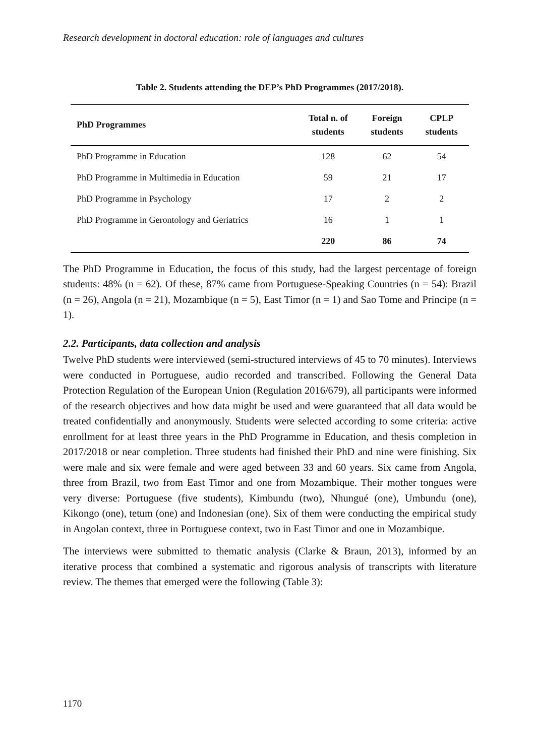Research development in doctoral education: role of languages and cultures
Table 2. Students attending the DEP’s PhD Programmes (2017/2018).
| PhD Programmes | Total n. of students | Foreign students | CPLP students |
| --- | --- | --- | --- |
| PhD Programme in Education | 128 | 62 | 54 |
| PhD Programme in Multimedia in Education | 59 | 21 | 17 |
| PhD Programme in Psychology | 17 | 2 | 2 |
| PhD Programme in Gerontology and Geriatrics | 16 | 1 | 1 |
| | 220 | 86 | 74 |
The PhD Programme in Education, the focus of this study, had the largest percentage of foreign students: 48% (n = 62). Of these, 87% came from Portuguese-Speaking Countries (n = 54): Brazil (n = 26), Angola (n = 21), Mozambique (n = 5), East Timor (n = 1) and Sao Tome and Principe (n = 1).
2.2. Participants, data collection and analysis
Twelve PhD students were interviewed (semi-structured interviews of 45 to 70 minutes). Interviews were conducted in Portuguese, audio recorded and transcribed. Following the General Data Protection Regulation of the European Union (Regulation 2016/679), all participants were informed of the research objectives and how data might be used and were guaranteed that all data would be treated confidentially and anonymously. Students were selected according to some criteria: active enrollment for at least three years in the PhD Programme in Education, and thesis completion in 2017/2018 or near completion. Three students had finished their PhD and nine were finishing. Six were male and six were female and were aged between 33 and 60 years. Six came from Angola, three from Brazil, two from East Timor and one from Mozambique. Their mother tongues were very diverse: Portuguese (five students), Kimbundu (two), Nhungué (one), Umbundu (one), Kikongo (one), tetum (one) and Indonesian (one). Six of them were conducting the empirical study in Angolan context, three in Portuguese context, two in East Timor and one in Mozambique.
The interviews were submitted to thematic analysis (Clarke & Braun, 2013), informed by an iterative process that combined a systematic and rigorous analysis of transcripts with literature review. The themes that emerged were the following (Table 3):
1170